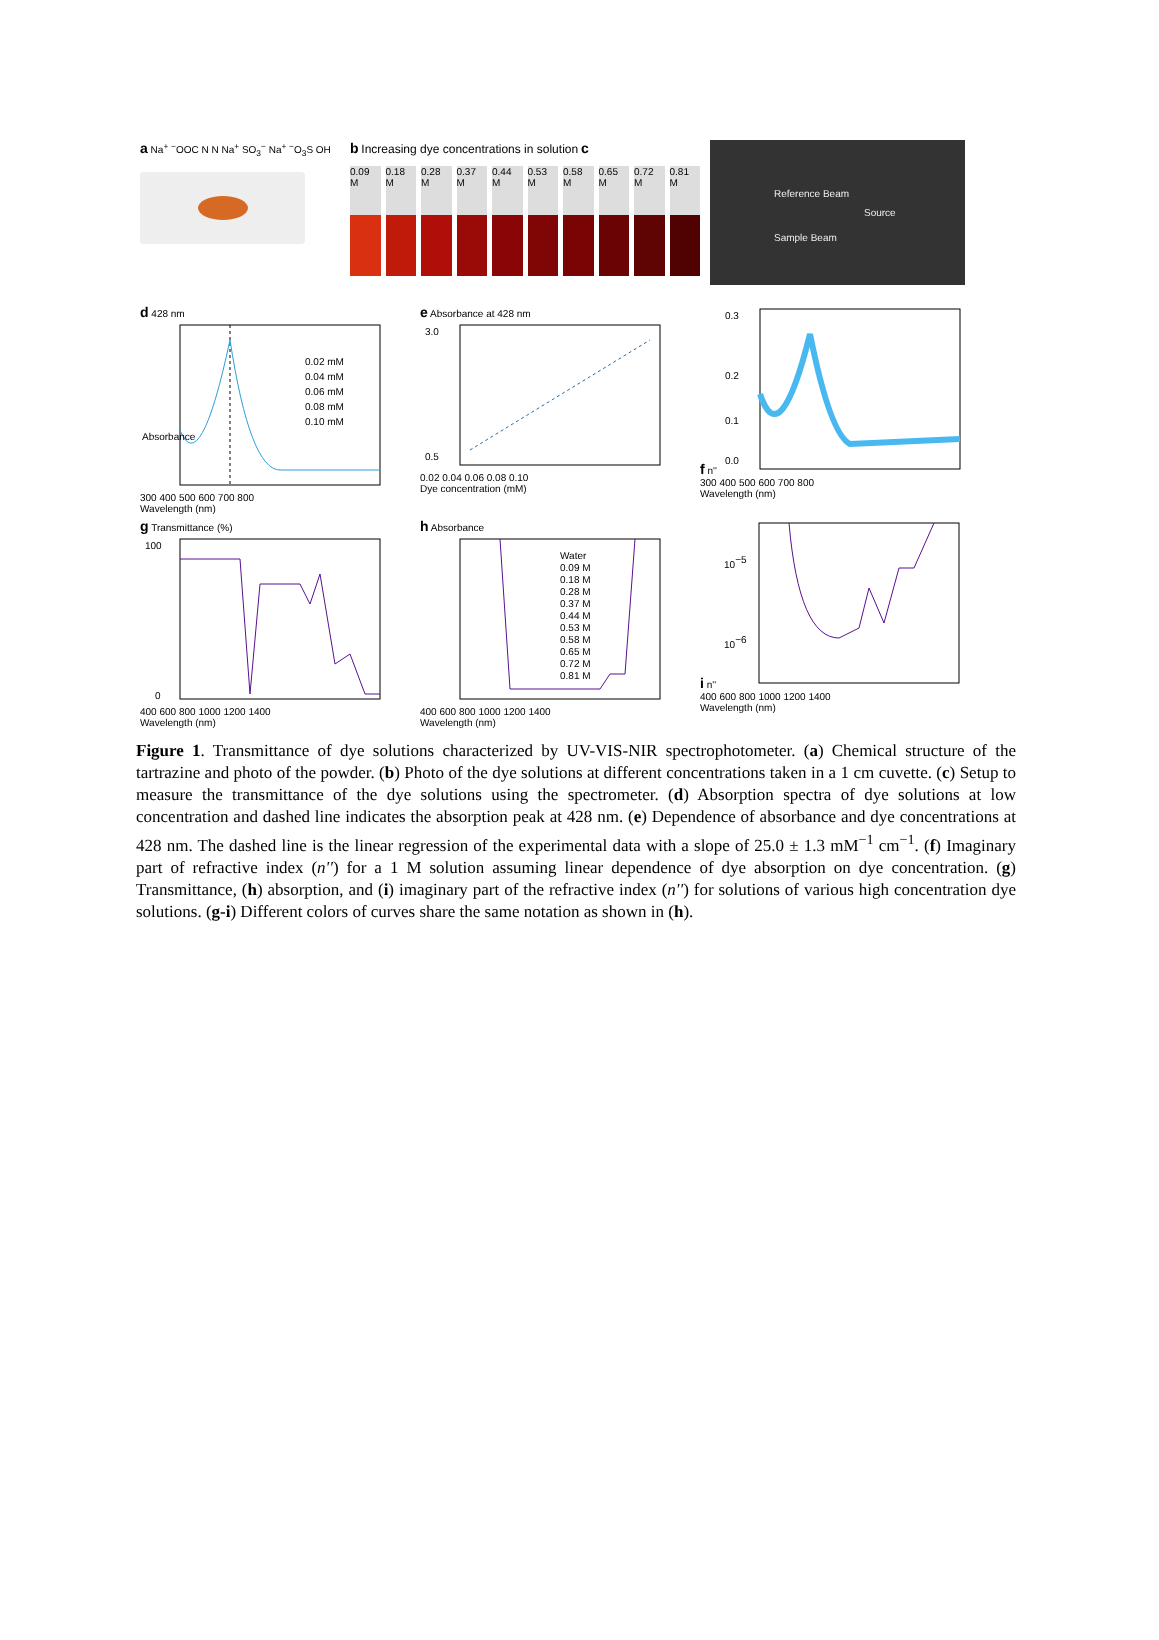a Na<sup>+</sup> <sup>−</sup>OOC N N Na<sup>+</sup> SO<sub>3</sub><sup>−</sup> Na<sup>+</sup> <sup>−</sup>O<sub>3</sub>S OH
b Increasing dye concentrations in solution c
0.09 M 0.18 M 0.28 M 0.37 M 0.44 M 0.53 M 0.58 M 0.65 M 0.72 M 0.81 M
Reference Beam
Source
Sample Beam
d 428 nm
0.02 mM
0.04 mM
0.06 mM
0.08 mM
0.10 mM
Absorbance
300 400 500 600 700 800
Wavelength (nm)
e Absorbance at 428 nm
3.0
0.5
0.02 0.04 0.06 0.08 0.10
Dye concentration (mM)
f n''
0.3
0.2
0.1
0.0
300 400 500 600 700 800
Wavelength (nm)
g Transmittance (%)
100
0
400 600 800 1000 1200 1400
Wavelength (nm)
h Absorbance
Water
0.09 M
0.18 M
0.28 M
0.37 M
0.44 M
0.53 M
0.58 M
0.65 M
0.72 M
0.81 M
400 600 800 1000 1200 1400
Wavelength (nm)
i n''
10−5
10−6
400 600 800 1000 1200 1400
Wavelength (nm)
Figure 1. Transmittance of dye solutions characterized by UV-VIS-NIR spectrophotometer. (a) Chemical structure of the tartrazine and photo of the powder. (b) Photo of the dye solutions at different concentrations taken in a 1 cm cuvette. (c) Setup to measure the transmittance of the dye solutions using the spectrometer. (d) Absorption spectra of dye solutions at low concentration and dashed line indicates the absorption peak at 428 nm. (e) Dependence of absorbance and dye concentrations at 428 nm. The dashed line is the linear regression of the experimental data with a slope of 25.0 ± 1.3 mM<sup>−1</sup> cm<sup>−1</sup>. (f) Imaginary part of refractive index (n'') for a 1 M solution assuming linear dependence of dye absorption on dye concentration. (g) Transmittance, (h) absorption, and (i) imaginary part of the refractive index (n'') for solutions of various high concentration dye solutions. (g-i) Different colors of curves share the same notation as shown in (h).